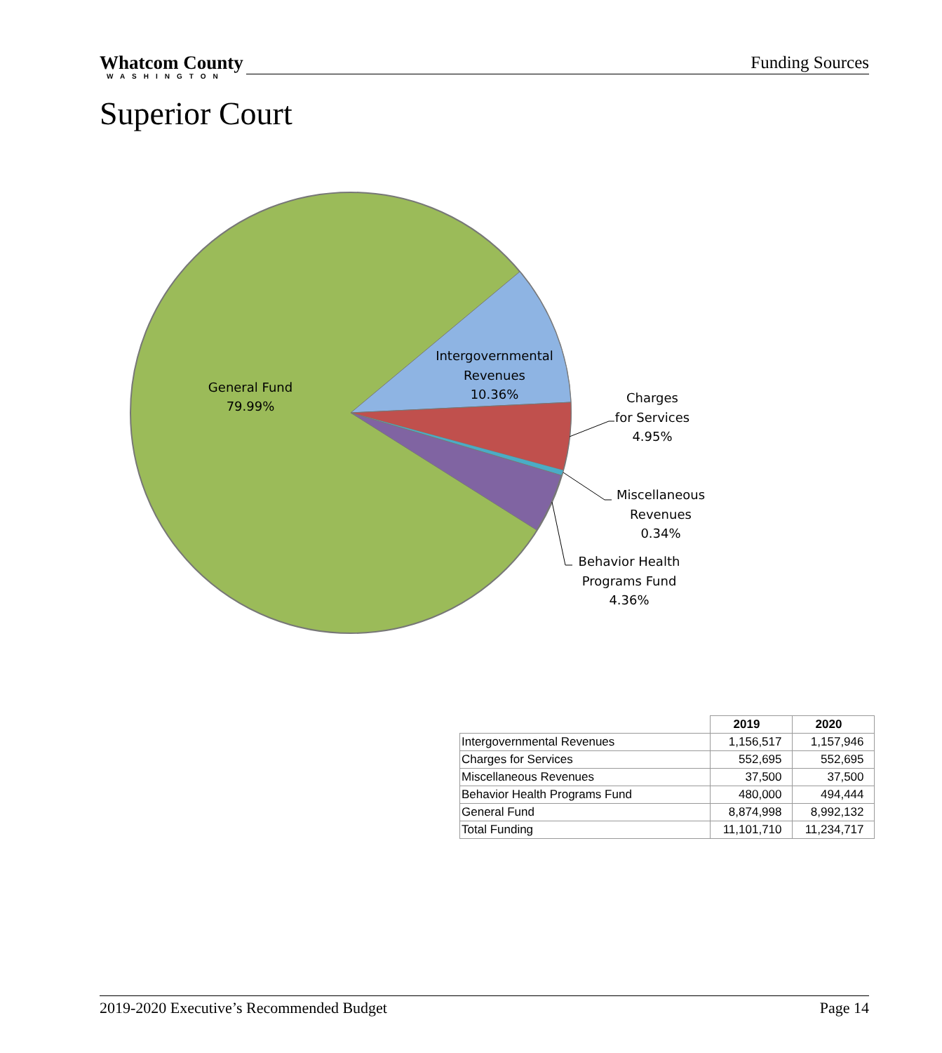Whatcom County
WASHINGTON
Funding Sources
Superior Court
General Fund
79.99%
Intergovernmental
Revenues
10.36%
Charges
for Services
4.95%
Miscellaneous
Revenues
0.34%
Behavior Health
Programs Fund
4.36%
| | 2019 | 2020 |
| --- | --- | --- |
| Intergovernmental Revenues | 1,156,517 | 1,157,946 |
| Charges for Services | 552,695 | 552,695 |
| Miscellaneous Revenues | 37,500 | 37,500 |
| Behavior Health Programs Fund | 480,000 | 494,444 |
| General Fund | 8,874,998 | 8,992,132 |
| Total Funding | 11,101,710 | 11,234,717 |
2019-2020 Executive’s Recommended Budget Page 14